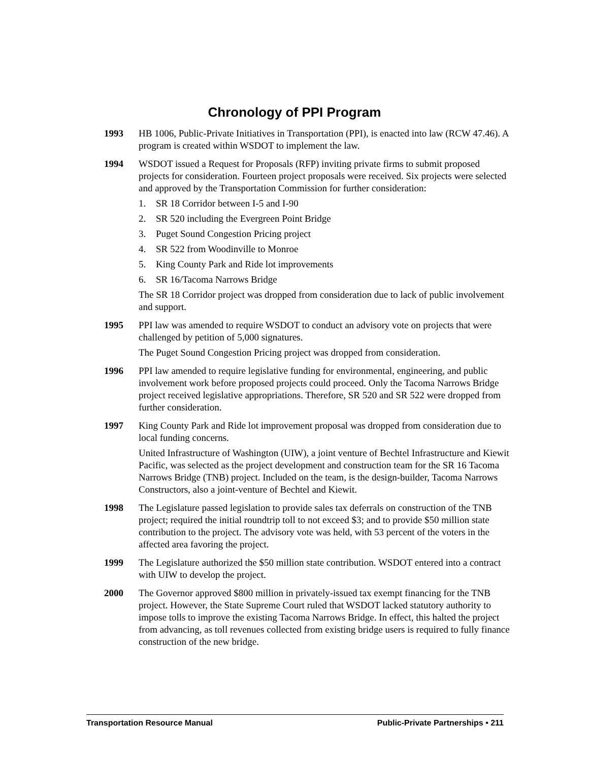Chronology of PPI Program
1993 HB 1006, Public-Private Initiatives in Transportation (PPI), is enacted into law (RCW 47.46). A program is created within WSDOT to implement the law.
1994 WSDOT issued a Request for Proposals (RFP) inviting private firms to submit proposed projects for consideration. Fourteen project proposals were received. Six projects were selected and approved by the Transportation Commission for further consideration:
1. SR 18 Corridor between I-5 and I-90
2. SR 520 including the Evergreen Point Bridge
3. Puget Sound Congestion Pricing project
4. SR 522 from Woodinville to Monroe
5. King County Park and Ride lot improvements
6. SR 16/Tacoma Narrows Bridge
The SR 18 Corridor project was dropped from consideration due to lack of public involvement and support.
1995 PPI law was amended to require WSDOT to conduct an advisory vote on projects that were challenged by petition of 5,000 signatures.
The Puget Sound Congestion Pricing project was dropped from consideration.
1996 PPI law amended to require legislative funding for environmental, engineering, and public involvement work before proposed projects could proceed. Only the Tacoma Narrows Bridge project received legislative appropriations. Therefore, SR 520 and SR 522 were dropped from further consideration.
1997 King County Park and Ride lot improvement proposal was dropped from consideration due to local funding concerns.
United Infrastructure of Washington (UIW), a joint venture of Bechtel Infrastructure and Kiewit Pacific, was selected as the project development and construction team for the SR 16 Tacoma Narrows Bridge (TNB) project. Included on the team, is the design-builder, Tacoma Narrows Constructors, also a joint-venture of Bechtel and Kiewit.
1998 The Legislature passed legislation to provide sales tax deferrals on construction of the TNB project; required the initial roundtrip toll to not exceed $3; and to provide $50 million state contribution to the project. The advisory vote was held, with 53 percent of the voters in the affected area favoring the project.
1999 The Legislature authorized the $50 million state contribution. WSDOT entered into a contract with UIW to develop the project.
2000 The Governor approved $800 million in privately-issued tax exempt financing for the TNB project. However, the State Supreme Court ruled that WSDOT lacked statutory authority to impose tolls to improve the existing Tacoma Narrows Bridge. In effect, this halted the project from advancing, as toll revenues collected from existing bridge users is required to fully finance construction of the new bridge.
Transportation Resource Manual Public-Private Partnerships • 211